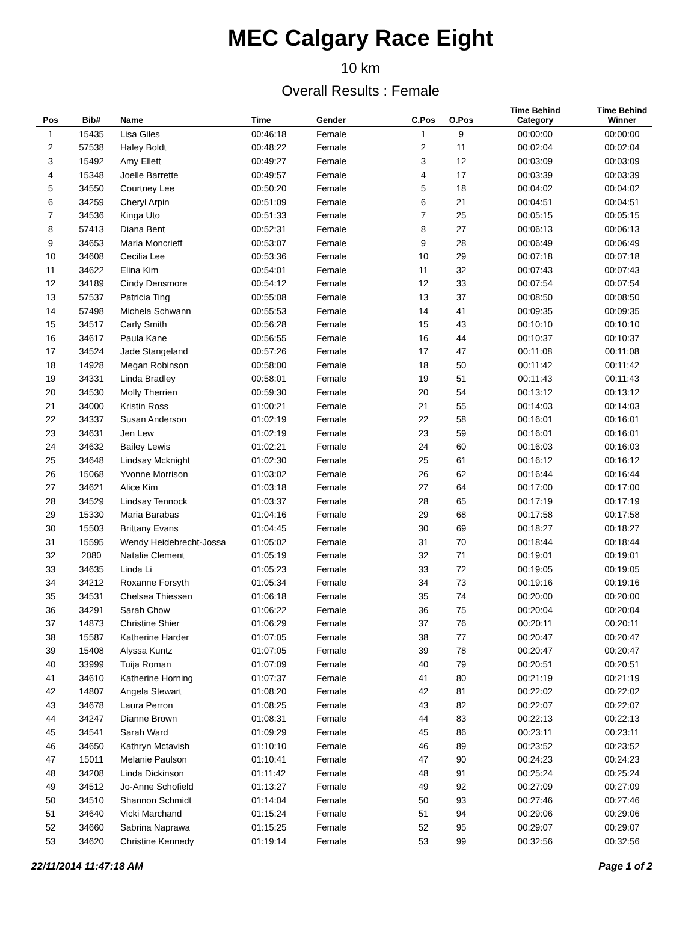MEC Calgary Race Eight
10 km
Overall Results : Female
| Pos | Bib# | Name | Time | Gender | C.Pos | O.Pos | Time Behind Category | Time Behind Winner |
| --- | --- | --- | --- | --- | --- | --- | --- | --- |
| 1 | 15435 | Lisa Giles | 00:46:18 | Female | 1 | 9 | 00:00:00 | 00:00:00 |
| 2 | 57538 | Haley Boldt | 00:48:22 | Female | 2 | 11 | 00:02:04 | 00:02:04 |
| 3 | 15492 | Amy Ellett | 00:49:27 | Female | 3 | 12 | 00:03:09 | 00:03:09 |
| 4 | 15348 | Joelle Barrette | 00:49:57 | Female | 4 | 17 | 00:03:39 | 00:03:39 |
| 5 | 34550 | Courtney Lee | 00:50:20 | Female | 5 | 18 | 00:04:02 | 00:04:02 |
| 6 | 34259 | Cheryl Arpin | 00:51:09 | Female | 6 | 21 | 00:04:51 | 00:04:51 |
| 7 | 34536 | Kinga Uto | 00:51:33 | Female | 7 | 25 | 00:05:15 | 00:05:15 |
| 8 | 57413 | Diana Bent | 00:52:31 | Female | 8 | 27 | 00:06:13 | 00:06:13 |
| 9 | 34653 | Marla Moncrieff | 00:53:07 | Female | 9 | 28 | 00:06:49 | 00:06:49 |
| 10 | 34608 | Cecilia Lee | 00:53:36 | Female | 10 | 29 | 00:07:18 | 00:07:18 |
| 11 | 34622 | Elina Kim | 00:54:01 | Female | 11 | 32 | 00:07:43 | 00:07:43 |
| 12 | 34189 | Cindy Densmore | 00:54:12 | Female | 12 | 33 | 00:07:54 | 00:07:54 |
| 13 | 57537 | Patricia Ting | 00:55:08 | Female | 13 | 37 | 00:08:50 | 00:08:50 |
| 14 | 57498 | Michela Schwann | 00:55:53 | Female | 14 | 41 | 00:09:35 | 00:09:35 |
| 15 | 34517 | Carly Smith | 00:56:28 | Female | 15 | 43 | 00:10:10 | 00:10:10 |
| 16 | 34617 | Paula Kane | 00:56:55 | Female | 16 | 44 | 00:10:37 | 00:10:37 |
| 17 | 34524 | Jade Stangeland | 00:57:26 | Female | 17 | 47 | 00:11:08 | 00:11:08 |
| 18 | 14928 | Megan Robinson | 00:58:00 | Female | 18 | 50 | 00:11:42 | 00:11:42 |
| 19 | 34331 | Linda Bradley | 00:58:01 | Female | 19 | 51 | 00:11:43 | 00:11:43 |
| 20 | 34530 | Molly Therrien | 00:59:30 | Female | 20 | 54 | 00:13:12 | 00:13:12 |
| 21 | 34000 | Kristin Ross | 01:00:21 | Female | 21 | 55 | 00:14:03 | 00:14:03 |
| 22 | 34337 | Susan Anderson | 01:02:19 | Female | 22 | 58 | 00:16:01 | 00:16:01 |
| 23 | 34631 | Jen Lew | 01:02:19 | Female | 23 | 59 | 00:16:01 | 00:16:01 |
| 24 | 34632 | Bailey Lewis | 01:02:21 | Female | 24 | 60 | 00:16:03 | 00:16:03 |
| 25 | 34648 | Lindsay Mcknight | 01:02:30 | Female | 25 | 61 | 00:16:12 | 00:16:12 |
| 26 | 15068 | Yvonne Morrison | 01:03:02 | Female | 26 | 62 | 00:16:44 | 00:16:44 |
| 27 | 34621 | Alice Kim | 01:03:18 | Female | 27 | 64 | 00:17:00 | 00:17:00 |
| 28 | 34529 | Lindsay Tennock | 01:03:37 | Female | 28 | 65 | 00:17:19 | 00:17:19 |
| 29 | 15330 | Maria Barabas | 01:04:16 | Female | 29 | 68 | 00:17:58 | 00:17:58 |
| 30 | 15503 | Brittany Evans | 01:04:45 | Female | 30 | 69 | 00:18:27 | 00:18:27 |
| 31 | 15595 | Wendy Heidebrecht-Jossa | 01:05:02 | Female | 31 | 70 | 00:18:44 | 00:18:44 |
| 32 | 2080 | Natalie Clement | 01:05:19 | Female | 32 | 71 | 00:19:01 | 00:19:01 |
| 33 | 34635 | Linda Li | 01:05:23 | Female | 33 | 72 | 00:19:05 | 00:19:05 |
| 34 | 34212 | Roxanne Forsyth | 01:05:34 | Female | 34 | 73 | 00:19:16 | 00:19:16 |
| 35 | 34531 | Chelsea Thiessen | 01:06:18 | Female | 35 | 74 | 00:20:00 | 00:20:00 |
| 36 | 34291 | Sarah Chow | 01:06:22 | Female | 36 | 75 | 00:20:04 | 00:20:04 |
| 37 | 14873 | Christine Shier | 01:06:29 | Female | 37 | 76 | 00:20:11 | 00:20:11 |
| 38 | 15587 | Katherine Harder | 01:07:05 | Female | 38 | 77 | 00:20:47 | 00:20:47 |
| 39 | 15408 | Alyssa Kuntz | 01:07:05 | Female | 39 | 78 | 00:20:47 | 00:20:47 |
| 40 | 33999 | Tuija Roman | 01:07:09 | Female | 40 | 79 | 00:20:51 | 00:20:51 |
| 41 | 34610 | Katherine Horning | 01:07:37 | Female | 41 | 80 | 00:21:19 | 00:21:19 |
| 42 | 14807 | Angela Stewart | 01:08:20 | Female | 42 | 81 | 00:22:02 | 00:22:02 |
| 43 | 34678 | Laura Perron | 01:08:25 | Female | 43 | 82 | 00:22:07 | 00:22:07 |
| 44 | 34247 | Dianne Brown | 01:08:31 | Female | 44 | 83 | 00:22:13 | 00:22:13 |
| 45 | 34541 | Sarah Ward | 01:09:29 | Female | 45 | 86 | 00:23:11 | 00:23:11 |
| 46 | 34650 | Kathryn Mctavish | 01:10:10 | Female | 46 | 89 | 00:23:52 | 00:23:52 |
| 47 | 15011 | Melanie Paulson | 01:10:41 | Female | 47 | 90 | 00:24:23 | 00:24:23 |
| 48 | 34208 | Linda Dickinson | 01:11:42 | Female | 48 | 91 | 00:25:24 | 00:25:24 |
| 49 | 34512 | Jo-Anne Schofield | 01:13:27 | Female | 49 | 92 | 00:27:09 | 00:27:09 |
| 50 | 34510 | Shannon Schmidt | 01:14:04 | Female | 50 | 93 | 00:27:46 | 00:27:46 |
| 51 | 34640 | Vicki Marchand | 01:15:24 | Female | 51 | 94 | 00:29:06 | 00:29:06 |
| 52 | 34660 | Sabrina Naprawa | 01:15:25 | Female | 52 | 95 | 00:29:07 | 00:29:07 |
| 53 | 34620 | Christine Kennedy | 01:19:14 | Female | 53 | 99 | 00:32:56 | 00:32:56 |
22/11/2014 11:47:18 AM Page 1 of 2